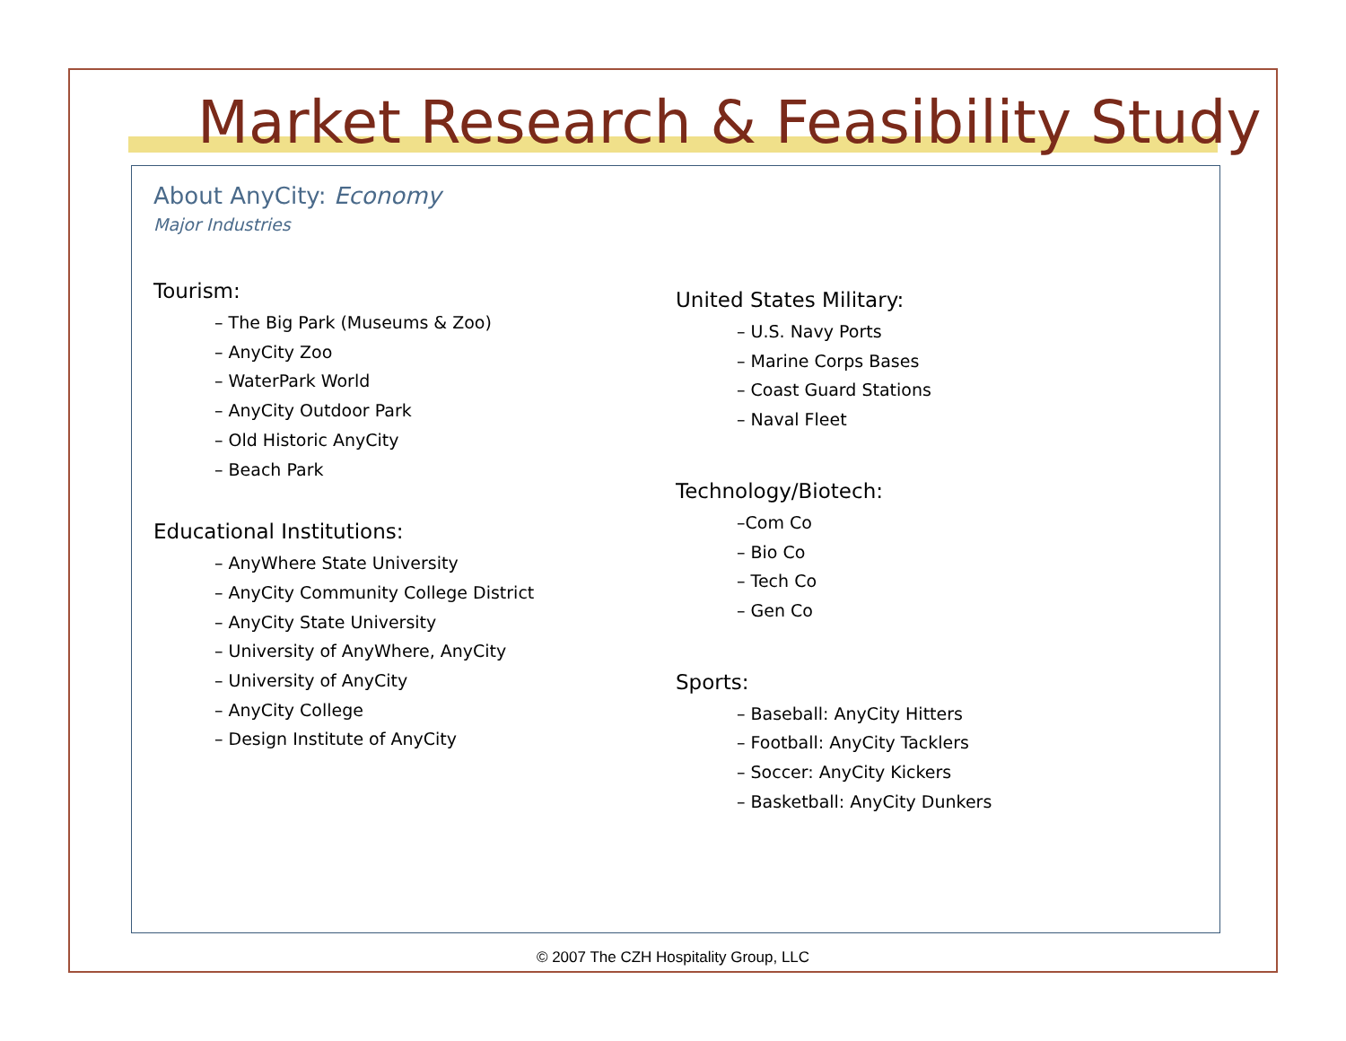Market Research & Feasibility Study
About AnyCity: Economy
Major Industries
Tourism:
– The Big Park (Museums & Zoo)
– AnyCity Zoo
– WaterPark World
– AnyCity Outdoor Park
– Old Historic AnyCity
– Beach Park
Educational Institutions:
– AnyWhere State University
– AnyCity Community College District
– AnyCity State University
– University of AnyWhere, AnyCity
– University of AnyCity
– AnyCity College
– Design Institute of AnyCity
United States Military:
– U.S. Navy Ports
– Marine Corps Bases
– Coast Guard Stations
– Naval Fleet
Technology/Biotech:
–Com Co
– Bio Co
– Tech Co
– Gen Co
Sports:
– Baseball: AnyCity Hitters
– Football: AnyCity Tacklers
– Soccer: AnyCity Kickers
– Basketball: AnyCity Dunkers
© 2007 The CZH Hospitality Group, LLC